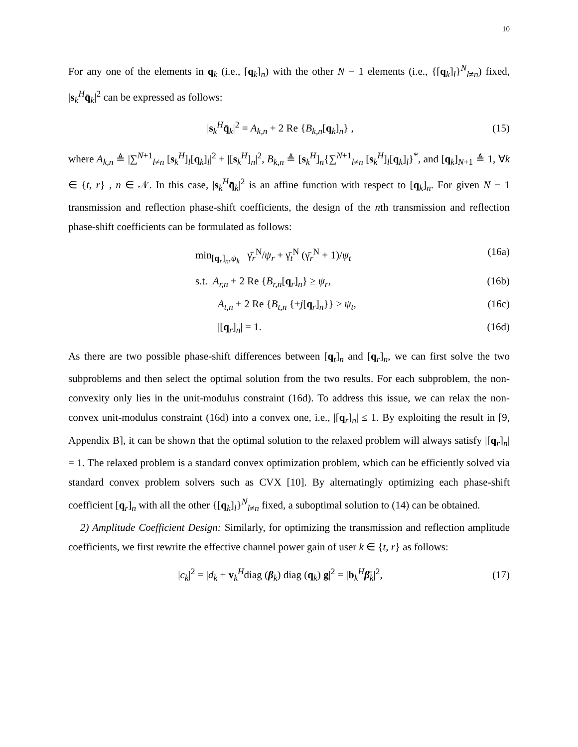10
For any one of the elements in q<sub>k</sub> (i.e., [q<sub>k</sub>]<sub>n</sub>) with the other N − 1 elements (i.e., {[q<sub>k</sub>]<sub>l</sub>}<sup>N</sup><sub>l≠n</sub>) fixed, |s<sub>k</sub><sup>H</sup>q̄<sub>k</sub>|<sup>2</sup> can be expressed as follows:
|s<sub>k</sub><sup>H</sup>q̄<sub>k</sub>|<sup>2</sup> = A<sub>k,n</sub> + 2 Re {B<sub>k,n</sub>[q<sub>k</sub>]<sub>n</sub>} , (15)
where A<sub>k,n</sub> ≜ |∑<sup>N+1</sup><sub>l≠n</sub> [s<sub>k</sub><sup>H</sup>]<sub>l</sub>[q<sub>k</sub>]<sub>l</sub>|<sup>2</sup> + |[s<sub>k</sub><sup>H</sup>]<sub>n</sub>|<sup>2</sup>, B<sub>k,n</sub> ≜ [s<sub>k</sub><sup>H</sup>]<sub>n</sub>{∑<sup>N+1</sup><sub>l≠n</sub> [s<sub>k</sub><sup>H</sup>]<sub>l</sub>[q<sub>k</sub>]<sub>l</sub>}<sup>*</sup>, and [q<sub>k</sub>]<sub>N+1</sub> ≜ 1, ∀k ∈ {t, r} , n ∈ 𝒩. In this case, |s<sub>k</sub><sup>H</sup>q̄<sub>k</sub>|<sup>2</sup> is an affine function with respect to [q<sub>k</sub>]<sub>n</sub>. For given N − 1 transmission and reflection phase-shift coefficients, the design of the nth transmission and reflection phase-shift coefficients can be formulated as follows:
min<sub>[q<sub>r</sub>]<sub>n</sub>,ψ<sub>k</sub></sub> γ̄<sub>r</sub><sup>N</sup>/ψ<sub>r</sub> + γ̄<sub>t</sub><sup>N</sup> (γ̄<sub>r</sub><sup>N</sup> + 1)/ψ<sub>t</sub> (16a)
s.t. A<sub>r,n</sub> + 2 Re {B<sub>r,n</sub>[q<sub>r</sub>]<sub>n</sub>} ≥ ψ<sub>r</sub>, (16b)
A<sub>t,n</sub> + 2 Re {B<sub>t,n</sub> {±j[q<sub>r</sub>]<sub>n</sub>}} ≥ ψ<sub>t</sub>, (16c)
|[q<sub>r</sub>]<sub>n</sub>| = 1. (16d)
As there are two possible phase-shift differences between [q<sub>t</sub>]<sub>n</sub> and [q<sub>r</sub>]<sub>n</sub>, we can first solve the two subproblems and then select the optimal solution from the two results. For each subproblem, the non-convexity only lies in the unit-modulus constraint (16d). To address this issue, we can relax the non-convex unit-modulus constraint (16d) into a convex one, i.e., |[q<sub>r</sub>]<sub>n</sub>| ≤ 1. By exploiting the result in [9, Appendix B], it can be shown that the optimal solution to the relaxed problem will always satisfy |[q<sub>r</sub>]<sub>n</sub>| = 1. The relaxed problem is a standard convex optimization problem, which can be efficiently solved via standard convex problem solvers such as CVX [10]. By alternatingly optimizing each phase-shift coefficient [q<sub>r</sub>]<sub>n</sub> with all the other {[q<sub>k</sub>]<sub>l</sub>}<sup>N</sup><sub>l≠n</sub> fixed, a suboptimal solution to (14) can be obtained.
2) Amplitude Coefficient Design: Similarly, for optimizing the transmission and reflection amplitude coefficients, we first rewrite the effective channel power gain of user k ∈ {t, r} as follows:
|c<sub>k</sub>|<sup>2</sup> = |d<sub>k</sub> + v<sub>k</sub><sup>H</sup>diag (β<sub>k</sub>) diag (q<sub>k</sub>) g|<sup>2</sup> = |b<sub>k</sub><sup>H</sup>β̄<sub>k</sub>|<sup>2</sup>, (17)